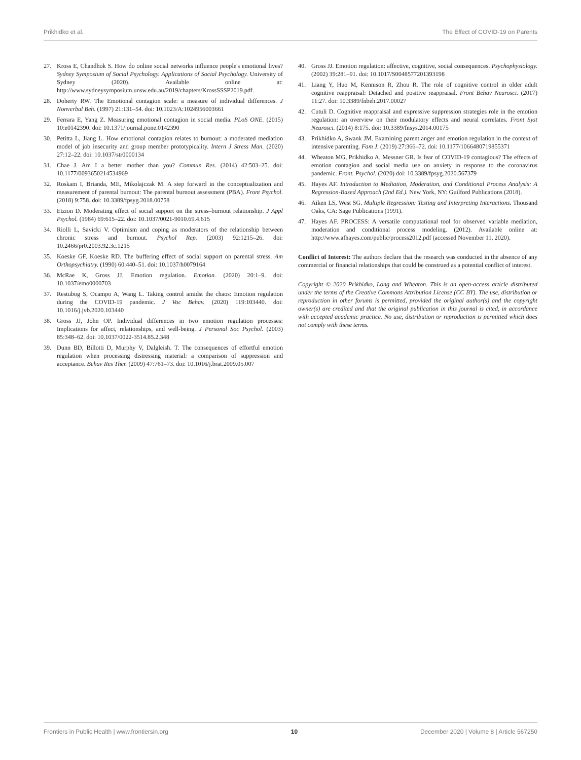Prikhidko et al. The Effect of COVID-19 on Parents
27. Kross E, Chandhok S. How do online social networks influence people's emotional lives? Sydney Symposium of Social Psychology. Applications of Social Psychology. University of Sydney (2020). Available online at: http://www.sydneysymposium.unsw.edu.au/2019/chapters/KrossSSSP2019.pdf.
28. Doherty RW. The Emotional contagion scale: a measure of individual differences. J Nonverbal Beh. (1997) 21:131–54. doi: 10.1023/A:1024956003661
29. Ferrara E, Yang Z. Measuring emotional contagion in social media. PLoS ONE. (2015) 10:e0142390. doi: 10.1371/journal.pone.0142390
30. Petitta L, Jiang L. How emotional contagion relates to burnout: a moderated mediation model of job insecurity and group member prototypicality. Intern J Stress Man. (2020) 27:12–22. doi: 10.1037/str0000134
31. Chae J. Am I a better mother than you? Commun Res. (2014) 42:503–25. doi: 10.1177/0093650214534969
32. Roskam I, Brianda, ME, Mikolajczak M. A step forward in the conceptualization and measurement of parental burnout: The parental burnout assessment (PBA). Front Psychol. (2018) 9:758. doi: 10.3389/fpsyg.2018.00758
33. Etzion D. Moderating effect of social support on the stress–burnout relationship. J Appl Psychol. (1984) 69:615–22. doi: 10.1037/0021-9010.69.4.615
34. Riolli L, Savicki V. Optimism and coping as moderators of the relationship between chronic stress and burnout. Psychol Rep. (2003) 92:1215–26. doi: 10.2466/pr0.2003.92.3c.1215
35. Koeske GF, Koeske RD. The buffering effect of social support on parental stress. Am Orthopsychiatry. (1990) 60:440–51. doi: 10.1037/h0079164
36. McRae K, Gross JJ. Emotion regulation. Emotion. (2020) 20:1–9. doi: 10.1037/emo0000703
37. Restubog S, Ocampo A, Wang L. Taking control amidst the chaos: Emotion regulation during the COVID-19 pandemic. J Voc Behav. (2020) 119:103440. doi: 10.1016/j.jvb.2020.103440
38. Gross JJ, John OP. Individual differences in two emotion regulation processes: Implications for affect, relationships, and well-being. J Personal Soc Psychol. (2003) 85:348–62. doi: 10.1037/0022-3514.85.2.348
39. Dunn BD, Billotti D, Murphy V, Dalgleish. T. The consequences of effortful emotion regulation when processing distressing material: a comparison of suppression and acceptance. Behav Res Ther. (2009) 47:761–73. doi: 10.1016/j.brat.2009.05.007
40. Gross JJ. Emotion regulation: affective, cognitive, social consequences. Psychophysiology. (2002) 39:281–91. doi: 10.1017/S0048577201393198
41. Liang Y, Huo M, Kennison R, Zhou R. The role of cognitive control in older adult cognitive reappraisal: Detached and positive reappraisal. Front Behav Neurosci. (2017) 11:27. doi: 10.3389/fnbeh.2017.00027
42. Cutuli D. Cognitive reappraisal and expressive suppression strategies role in the emotion regulation: an overview on their modulatory effects and neural correlates. Front Syst Neurosci. (2014) 8:175. doi: 10.3389/fnsys.2014.00175
43. Prikhidko A, Swank JM. Examining parent anger and emotion regulation in the context of intensive parenting. Fam J. (2019) 27:366–72. doi: 10.1177/1066480719855371
44. Wheaton MG, Prikhidko A, Messner GR. Is fear of COVID-19 contagious? The effects of emotion contagion and social media use on anxiety in response to the coronavirus pandemic. Front. Psychol. (2020) doi: 10.3389/fpsyg.2020.567379
45. Hayes AF. Introduction to Mediation, Moderation, and Conditional Process Analysis: A Regression-Based Approach (2nd Ed.). New York, NY: Guilford Publications (2018).
46. Aiken LS, West SG. Multiple Regression: Testing and Interpreting Interactions. Thousand Oaks, CA: Sage Publications (1991).
47. Hayes AF. PROCESS: A versatile computational tool for observed variable mediation, moderation and conditional process modeling. (2012). Available online at: http://www.afhayes.com/public/process2012.pdf (accessed November 11, 2020).
Conflict of Interest: The authors declare that the research was conducted in the absence of any commercial or financial relationships that could be construed as a potential conflict of interest.
Copyright © 2020 Prikhidko, Long and Wheaton. This is an open-access article distributed under the terms of the Creative Commons Attribution License (CC BY). The use, distribution or reproduction in other forums is permitted, provided the original author(s) and the copyright owner(s) are credited and that the original publication in this journal is cited, in accordance with accepted academic practice. No use, distribution or reproduction is permitted which does not comply with these terms.
Frontiers in Public Health | www.frontiersin.org 10 December 2020 | Volume 8 | Article 567250